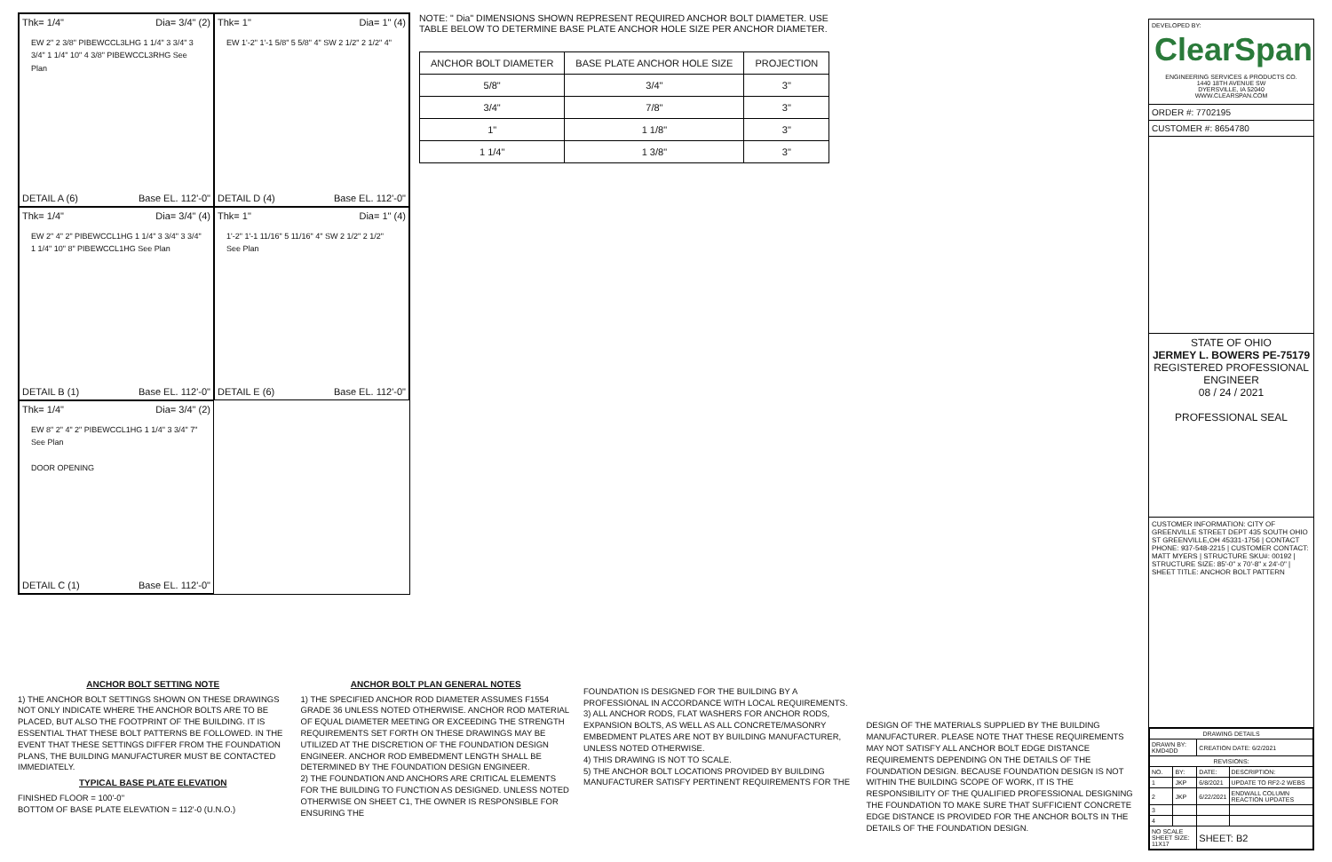Thk= 1/4" Dia= 3/4" (2)
EW 2" 2 3/8" PIBEWCCL3LHG 1 1/4" 3 3/4" 3 3/4" 1 1/4" 10" 4 3/8" PIBEWCCL3RHG See Plan
DETAIL A (6) Base EL. 112'-0"
Thk= 1" Dia= 1" (4)
EW 1'-2" 1'-1 5/8" 5 5/8" 4" SW 2 1/2" 2 1/2" 4"
DETAIL D (4) Base EL. 112'-0"
Thk= 1/4" Dia= 3/4" (4)
EW 2" 4" 2" PIBEWCCL1HG 1 1/4" 3 3/4" 3 3/4" 1 1/4" 10" 8" PIBEWCCL1HG See Plan
DETAIL B (1) Base EL. 112'-0"
Thk= 1" Dia= 1" (4)
1'-2" 1'-1 11/16" 5 11/16" 4" SW 2 1/2" 2 1/2" See Plan
DETAIL E (6) Base EL. 112'-0"
Thk= 1/4" Dia= 3/4" (2)
EW 8" 2" 4" 2" PIBEWCCL1HG 1 1/4" 3 3/4" 7" See Plan
DOOR OPENING
DETAIL C (1) Base EL. 112'-0"
NOTE: " Dia" DIMENSIONS SHOWN REPRESENT REQUIRED ANCHOR BOLT DIAMETER. USE
TABLE BELOW TO DETERMINE BASE PLATE ANCHOR HOLE SIZE PER ANCHOR DIAMETER.
| ANCHOR BOLT DIAMETER | BASE PLATE ANCHOR HOLE SIZE | PROJECTION |
| --- | --- | --- |
| 5/8" | 3/4" | 3" |
| 3/4" | 7/8" | 3" |
| 1" | 1 1/8" | 3" |
| 1 1/4" | 1 3/8" | 3" |
ANCHOR BOLT SETTING NOTE
1) THE ANCHOR BOLT SETTINGS SHOWN ON THESE DRAWINGS NOT ONLY INDICATE WHERE THE ANCHOR BOLTS ARE TO BE PLACED, BUT ALSO THE FOOTPRINT OF THE BUILDING. IT IS ESSENTIAL THAT THESE BOLT PATTERNS BE FOLLOWED. IN THE EVENT THAT THESE SETTINGS DIFFER FROM THE FOUNDATION PLANS, THE BUILDING MANUFACTURER MUST BE CONTACTED IMMEDIATELY.
TYPICAL BASE PLATE ELEVATION
FINISHED FLOOR = 100'-0"
BOTTOM OF BASE PLATE ELEVATION = 112'-0 (U.N.O.)
ANCHOR BOLT PLAN GENERAL NOTES
1) THE SPECIFIED ANCHOR ROD DIAMETER ASSUMES F1554 GRADE 36 UNLESS NOTED OTHERWISE. ANCHOR ROD MATERIAL OF EQUAL DIAMETER MEETING OR EXCEEDING THE STRENGTH REQUIREMENTS SET FORTH ON THESE DRAWINGS MAY BE UTILIZED AT THE DISCRETION OF THE FOUNDATION DESIGN ENGINEER. ANCHOR ROD EMBEDMENT LENGTH SHALL BE DETERMINED BY THE FOUNDATION DESIGN ENGINEER.
2) THE FOUNDATION AND ANCHORS ARE CRITICAL ELEMENTS FOR THE BUILDING TO FUNCTION AS DESIGNED. UNLESS NOTED OTHERWISE ON SHEET C1, THE OWNER IS RESPONSIBLE FOR ENSURING THE
FOUNDATION IS DESIGNED FOR THE BUILDING BY A PROFESSIONAL IN ACCORDANCE WITH LOCAL REQUIREMENTS.
3) ALL ANCHOR RODS, FLAT WASHERS FOR ANCHOR RODS, EXPANSION BOLTS, AS WELL AS ALL CONCRETE/MASONRY EMBEDMENT PLATES ARE NOT BY BUILDING MANUFACTURER, UNLESS NOTED OTHERWISE.
4) THIS DRAWING IS NOT TO SCALE.
5) THE ANCHOR BOLT LOCATIONS PROVIDED BY BUILDING MANUFACTURER SATISFY PERTINENT REQUIREMENTS FOR THE
DESIGN OF THE MATERIALS SUPPLIED BY THE BUILDING MANUFACTURER. PLEASE NOTE THAT THESE REQUIREMENTS MAY NOT SATISFY ALL ANCHOR BOLT EDGE DISTANCE REQUIREMENTS DEPENDING ON THE DETAILS OF THE FOUNDATION DESIGN. BECAUSE FOUNDATION DESIGN IS NOT WITHIN THE BUILDING SCOPE OF WORK, IT IS THE RESPONSIBILITY OF THE QUALIFIED PROFESSIONAL DESIGNING THE FOUNDATION TO MAKE SURE THAT SUFFICIENT CONCRETE EDGE DISTANCE IS PROVIDED FOR THE ANCHOR BOLTS IN THE DETAILS OF THE FOUNDATION DESIGN.
DEVELOPED BY:
ClearSpan
ENGINEERING SERVICES & PRODUCTS CO.
1440 18TH AVENUE SW
DYERSVILLE, IA 52040
WWW.CLEARSPAN.COM
ORDER #: 7702195
CUSTOMER #: 8654780
STATE OF OHIO
JERMEY L. BOWERS PE-75179
REGISTERED PROFESSIONAL ENGINEER
08 / 24 / 2021
PROFESSIONAL SEAL
CUSTOMER INFORMATION: CITY OF GREENVILLE STREET DEPT 435 SOUTH OHIO ST GREENVILLE,OH 45331-1756 | CONTACT PHONE: 937-548-2215 | CUSTOMER CONTACT: MATT MYERS | STRUCTURE SKU#: 00192 | STRUCTURE SIZE: 85'-0" x 70'-8" x 24'-0" | SHEET TITLE: ANCHOR BOLT PATTERN
| DRAWING DETAILS | | | |
| DRAWN BY: KMD4DD | | CREATION DATE: 6/2/2021 | |
| REVISIONS: | | | |
| NO. | BY: | DATE: | DESCRIPTION: |
| 1 | JKP | 6/8/2021 | UPDATE TO RF2-2 WEBS |
| 2 | JKP | 6/22/2021 | ENDWALL COLUMN REACTION UPDATES |
| 3 | | | |
| 4 | | | |
| NO SCALE SHEET SIZE: 11X17 | | SHEET: B2 | |